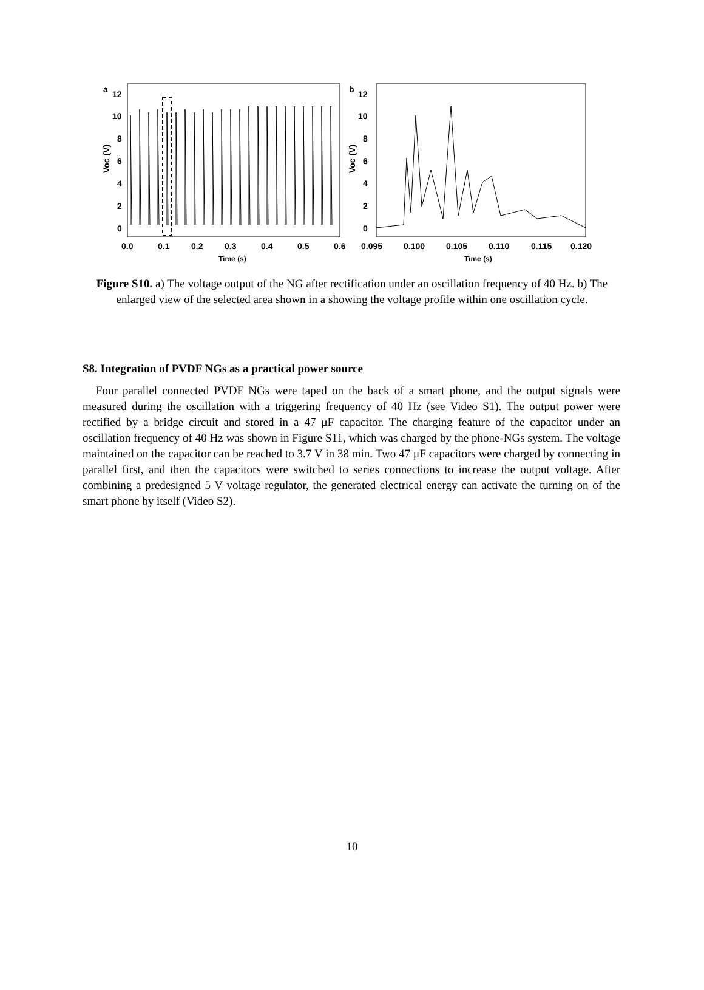a
12
10
8
6
4
2
0
b
12
10
8
6
4
2
0
Voc (V)
Voc (V)
0.0
0.1
0.2
0.3
0.4
0.5
0.6
0.095
0.100
0.105
0.110
0.115
0.120
Time (s)
Time (s)
Figure S10. a) The voltage output of the NG after rectification under an oscillation frequency of 40 Hz. b) The enlarged view of the selected area shown in a showing the voltage profile within one oscillation cycle.
S8. Integration of PVDF NGs as a practical power source
Four parallel connected PVDF NGs were taped on the back of a smart phone, and the output signals were measured during the oscillation with a triggering frequency of 40 Hz (see Video S1). The output power were rectified by a bridge circuit and stored in a 47 μF capacitor. The charging feature of the capacitor under an oscillation frequency of 40 Hz was shown in Figure S11, which was charged by the phone-NGs system. The voltage maintained on the capacitor can be reached to 3.7 V in 38 min. Two 47 μF capacitors were charged by connecting in parallel first, and then the capacitors were switched to series connections to increase the output voltage. After combining a predesigned 5 V voltage regulator, the generated electrical energy can activate the turning on of the smart phone by itself (Video S2).
10